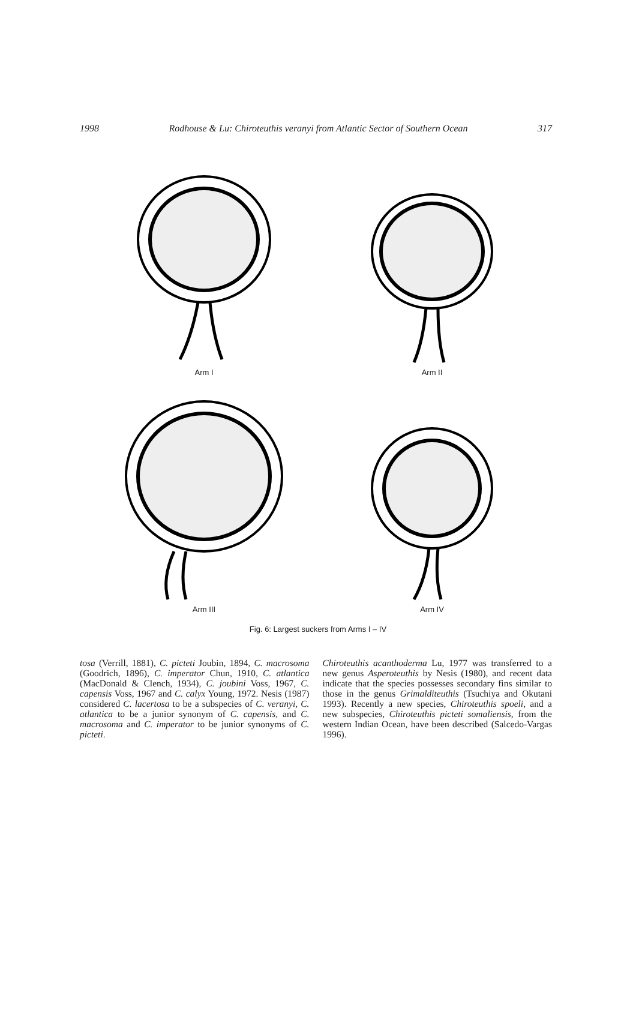1998 Rodhouse & Lu: Chiroteuthis veranyi from Atlantic Sector of Southern Ocean 317
Arm I
Arm II
Arm III
Arm IV
Fig. 6: Largest suckers from Arms I – IV
tosa (Verrill, 1881), C. picteti Joubin, 1894, C. macrosoma (Goodrich, 1896), C. imperator Chun, 1910, C. atlantica (MacDonald & Clench, 1934), C. joubini Voss, 1967, C. capensis Voss, 1967 and C. calyx Young, 1972. Nesis (1987) considered C. lacertosa to be a subspecies of C. veranyi, C. atlantica to be a junior synonym of C. capensis, and C. macrosoma and C. imperator to be junior synonyms of C. picteti.
Chiroteuthis acanthoderma Lu, 1977 was transferred to a new genus Asperoteuthis by Nesis (1980), and recent data indicate that the species possesses secondary fins similar to those in the genus Grimalditeuthis (Tsuchiya and Okutani 1993). Recently a new species, Chiroteuthis spoeli, and a new subspecies, Chiroteuthis picteti somaliensis, from the western Indian Ocean, have been described (Salcedo-Vargas 1996).